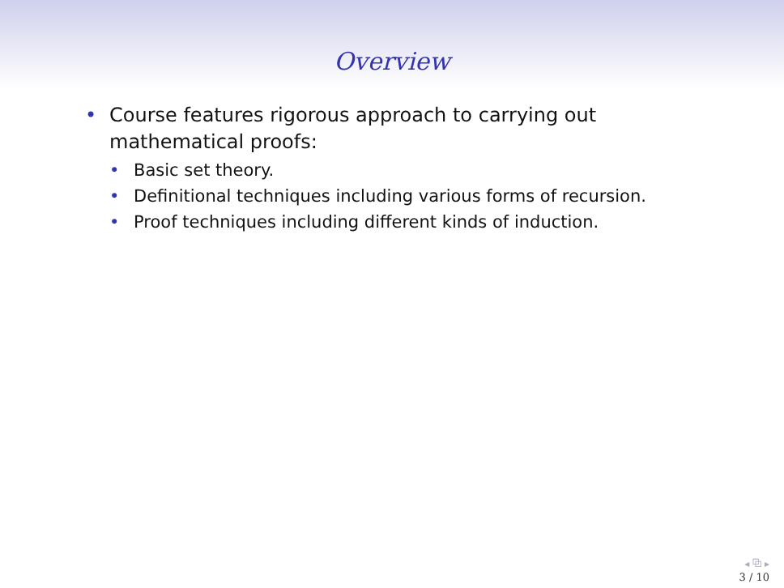Overview
• Course features rigorous approach to carrying out mathematical proofs:
• Basic set theory.
• Definitional techniques including various forms of recursion.
• Proof techniques including different kinds of induction.
◂ ⧉ ▸
3 / 10